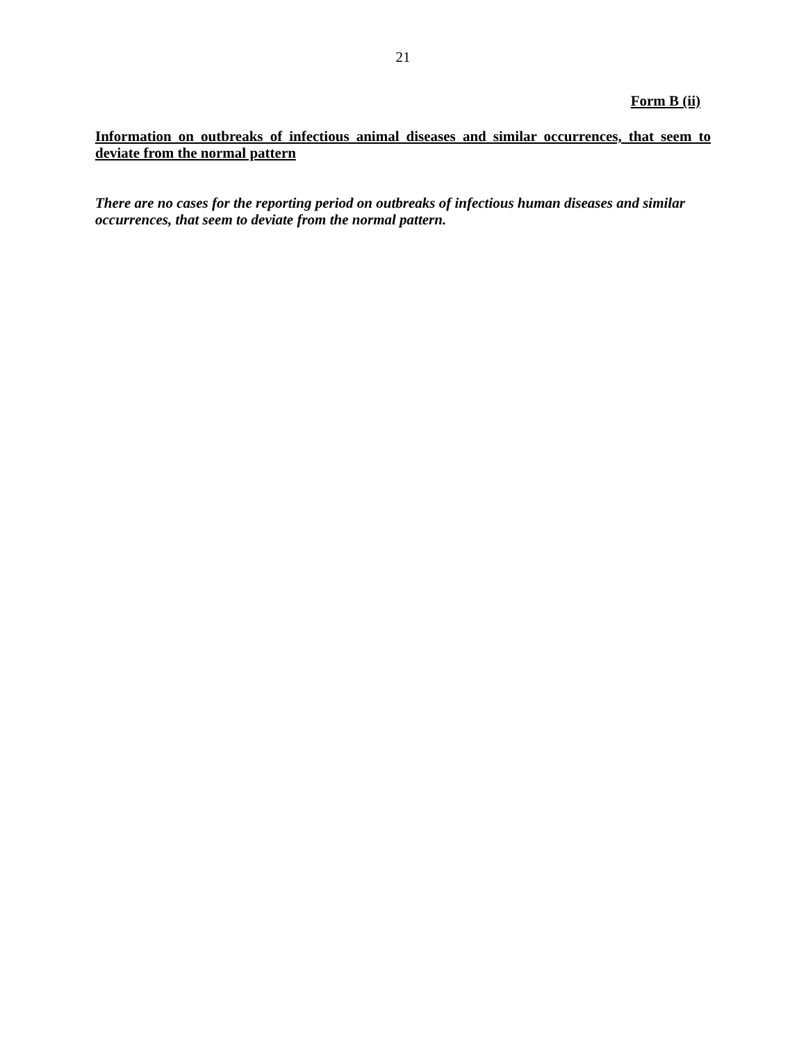21
Form B (ii)
Information on outbreaks of infectious animal diseases and similar occurrences, that seem to deviate from the normal pattern
There are no cases for the reporting period on outbreaks of infectious human diseases and similar occurrences, that seem to deviate from the normal pattern.